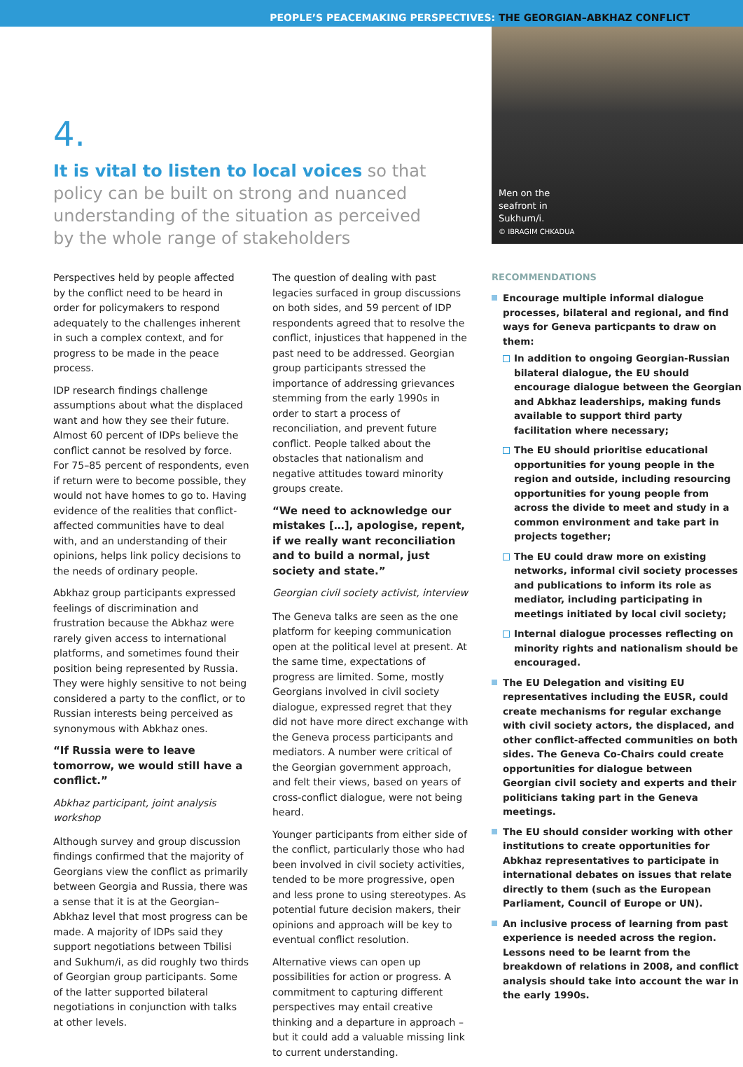PEOPLE’S PEACEMAKING PERSPECTIVES: THE GEORGIAN–ABKHAZ CONFLICT
4.
It is vital to listen to local voices so that policy can be built on strong and nuanced understanding of the situation as perceived by the whole range of stakeholders
Perspectives held by people affected by the conflict need to be heard in order for policymakers to respond adequately to the challenges inherent in such a complex context, and for progress to be made in the peace process.
IDP research findings challenge assumptions about what the displaced want and how they see their future. Almost 60 percent of IDPs believe the conflict cannot be resolved by force. For 75–85 percent of respondents, even if return were to become possible, they would not have homes to go to. Having evidence of the realities that conflict-affected communities have to deal with, and an understanding of their opinions, helps link policy decisions to the needs of ordinary people.
Abkhaz group participants expressed feelings of discrimination and frustration because the Abkhaz were rarely given access to international platforms, and sometimes found their position being represented by Russia. They were highly sensitive to not being considered a party to the conflict, or to Russian interests being perceived as synonymous with Abkhaz ones.
“If Russia were to leave tomorrow, we would still have a conflict.”
Abkhaz participant, joint analysis workshop
Although survey and group discussion findings confirmed that the majority of Georgians view the conflict as primarily between Georgia and Russia, there was a sense that it is at the Georgian–Abkhaz level that most progress can be made. A majority of IDPs said they support negotiations between Tbilisi and Sukhum/i, as did roughly two thirds of Georgian group participants. Some of the latter supported bilateral negotiations in conjunction with talks at other levels.
The question of dealing with past legacies surfaced in group discussions on both sides, and 59 percent of IDP respondents agreed that to resolve the conflict, injustices that happened in the past need to be addressed. Georgian group participants stressed the importance of addressing grievances stemming from the early 1990s in order to start a process of reconciliation, and prevent future conflict. People talked about the obstacles that nationalism and negative attitudes toward minority groups create.
“We need to acknowledge our mistakes […], apologise, repent, if we really want reconciliation and to build a normal, just society and state.”
Georgian civil society activist, interview
The Geneva talks are seen as the one platform for keeping communication open at the political level at present. At the same time, expectations of progress are limited. Some, mostly Georgians involved in civil society dialogue, expressed regret that they did not have more direct exchange with the Geneva process participants and mediators. A number were critical of the Georgian government approach, and felt their views, based on years of cross-conflict dialogue, were not being heard.
Younger participants from either side of the conflict, particularly those who had been involved in civil society activities, tended to be more progressive, open and less prone to using stereotypes. As potential future decision makers, their opinions and approach will be key to eventual conflict resolution.
Alternative views can open up possibilities for action or progress. A commitment to capturing different perspectives may entail creative thinking and a departure in approach – but it could add a valuable missing link to current understanding.
Men on the
seafront in
Sukhum/i.
© IBRAGIM CHKADUA
RECOMMENDATIONS
Encourage multiple informal dialogue processes, bilateral and regional, and find ways for Geneva particpants to draw on them:
In addition to ongoing Georgian-Russian bilateral dialogue, the EU should encourage dialogue between the Georgian and Abkhaz leaderships, making funds available to support third party facilitation where necessary;
The EU should prioritise educational opportunities for young people in the region and outside, including resourcing opportunities for young people from across the divide to meet and study in a common environment and take part in projects together;
The EU could draw more on existing networks, informal civil society processes and publications to inform its role as mediator, including participating in meetings initiated by local civil society;
Internal dialogue processes reflecting on minority rights and nationalism should be encouraged.
The EU Delegation and visiting EU representatives including the EUSR, could create mechanisms for regular exchange with civil society actors, the displaced, and other conflict-affected communities on both sides. The Geneva Co-Chairs could create opportunities for dialogue between Georgian civil society and experts and their politicians taking part in the Geneva meetings.
The EU should consider working with other institutions to create opportunities for Abkhaz representatives to participate in international debates on issues that relate directly to them (such as the European Parliament, Council of Europe or UN).
An inclusive process of learning from past experience is needed across the region. Lessons need to be learnt from the breakdown of relations in 2008, and conflict analysis should take into account the war in the early 1990s.